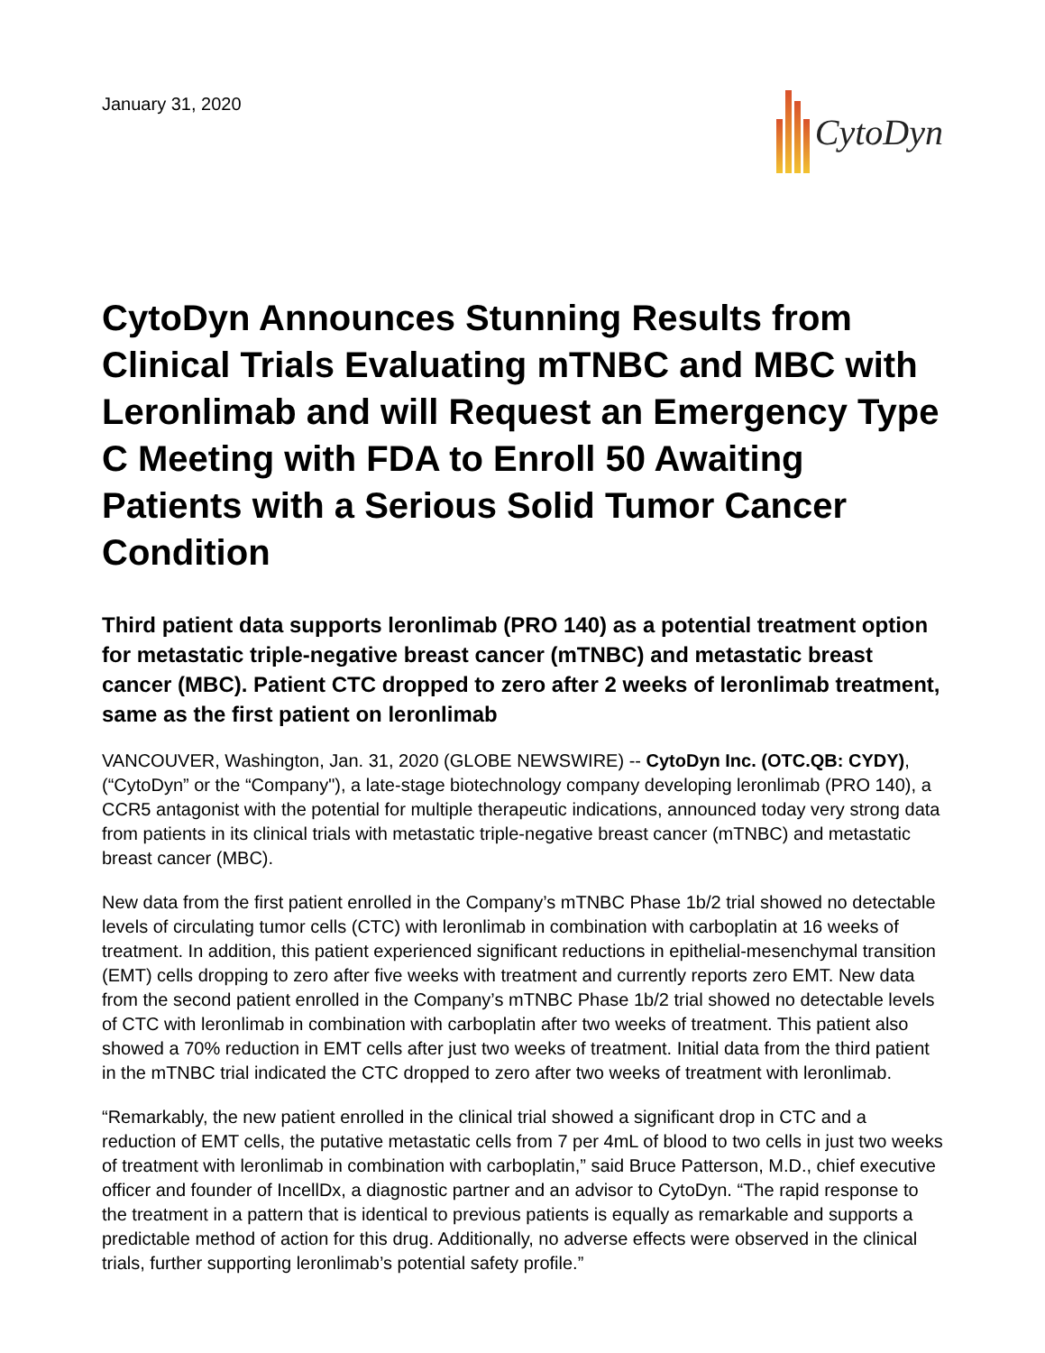January 31, 2020
CytoDyn
CytoDyn Announces Stunning Results from Clinical Trials Evaluating mTNBC and MBC with Leronlimab and will Request an Emergency Type C Meeting with FDA to Enroll 50 Awaiting Patients with a Serious Solid Tumor Cancer Condition
Third patient data supports leronlimab (PRO 140) as a potential treatment option for metastatic triple-negative breast cancer (mTNBC) and metastatic breast cancer (MBC). Patient CTC dropped to zero after 2 weeks of leronlimab treatment, same as the first patient on leronlimab
VANCOUVER, Washington, Jan. 31, 2020 (GLOBE NEWSWIRE) -- CytoDyn Inc. (OTC.QB: CYDY), (“CytoDyn” or the “Company"), a late-stage biotechnology company developing leronlimab (PRO 140), a CCR5 antagonist with the potential for multiple therapeutic indications, announced today very strong data from patients in its clinical trials with metastatic triple-negative breast cancer (mTNBC) and metastatic breast cancer (MBC).
New data from the first patient enrolled in the Company’s mTNBC Phase 1b/2 trial showed no detectable levels of circulating tumor cells (CTC) with leronlimab in combination with carboplatin at 16 weeks of treatment. In addition, this patient experienced significant reductions in epithelial-mesenchymal transition (EMT) cells dropping to zero after five weeks with treatment and currently reports zero EMT. New data from the second patient enrolled in the Company’s mTNBC Phase 1b/2 trial showed no detectable levels of CTC with leronlimab in combination with carboplatin after two weeks of treatment. This patient also showed a 70% reduction in EMT cells after just two weeks of treatment. Initial data from the third patient in the mTNBC trial indicated the CTC dropped to zero after two weeks of treatment with leronlimab.
“Remarkably, the new patient enrolled in the clinical trial showed a significant drop in CTC and a reduction of EMT cells, the putative metastatic cells from 7 per 4mL of blood to two cells in just two weeks of treatment with leronlimab in combination with carboplatin,” said Bruce Patterson, M.D., chief executive officer and founder of IncellDx, a diagnostic partner and an advisor to CytoDyn. “The rapid response to the treatment in a pattern that is identical to previous patients is equally as remarkable and supports a predictable method of action for this drug. Additionally, no adverse effects were observed in the clinical trials, further supporting leronlimab’s potential safety profile.”